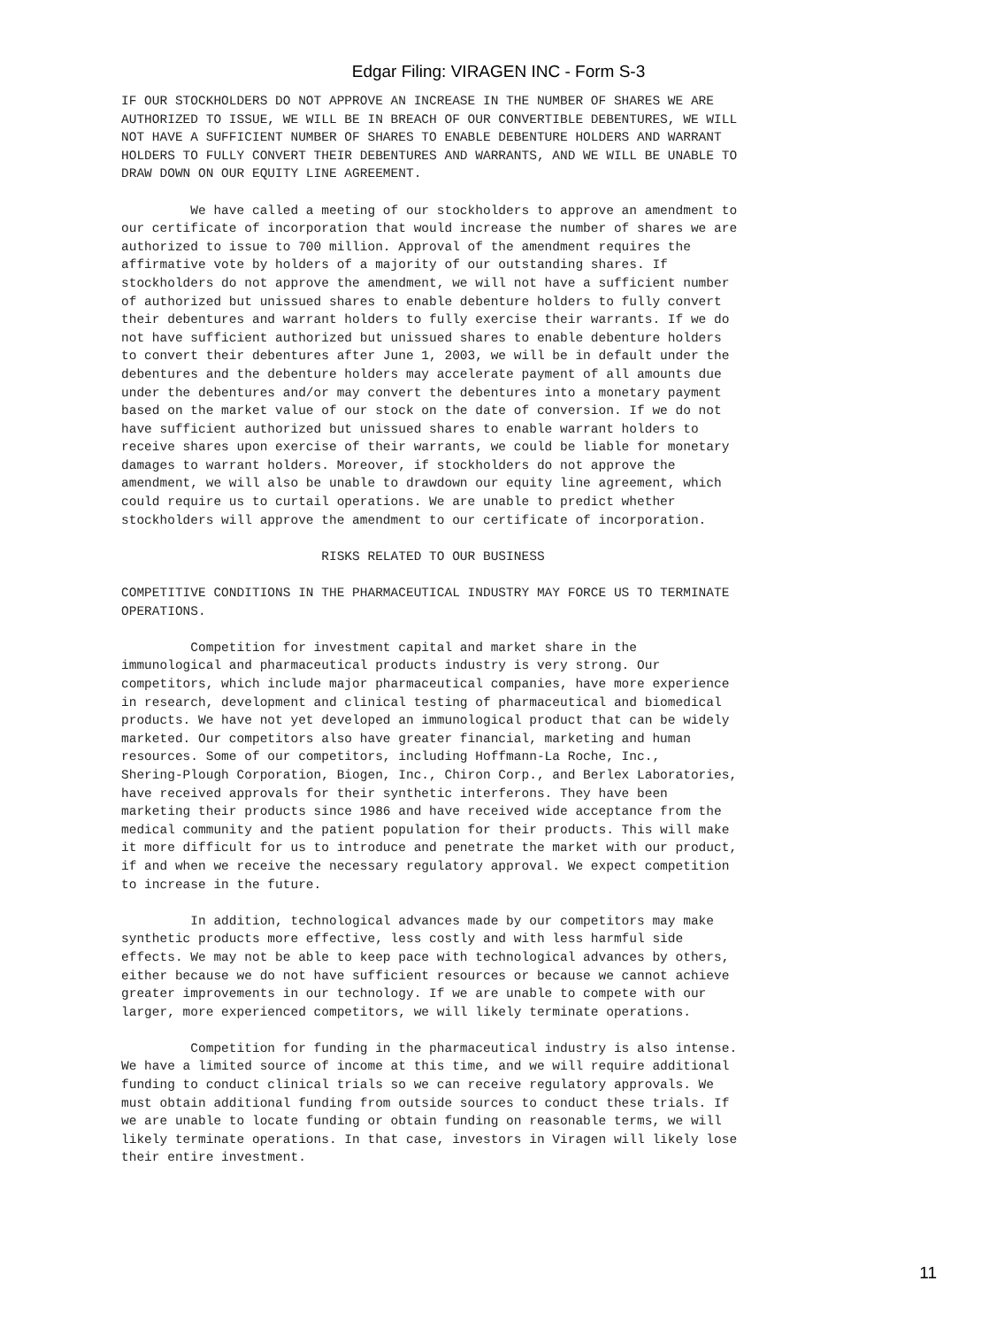Edgar Filing: VIRAGEN INC - Form S-3
IF OUR STOCKHOLDERS DO NOT APPROVE AN INCREASE IN THE NUMBER OF SHARES WE ARE
AUTHORIZED TO ISSUE, WE WILL BE IN BREACH OF OUR CONVERTIBLE DEBENTURES, WE WILL
NOT HAVE A SUFFICIENT NUMBER OF SHARES TO ENABLE DEBENTURE HOLDERS AND WARRANT
HOLDERS TO FULLY CONVERT THEIR DEBENTURES AND WARRANTS, AND WE WILL BE UNABLE TO
DRAW DOWN ON OUR EQUITY LINE AGREEMENT.

         We have called a meeting of our stockholders to approve an amendment to
our certificate of incorporation that would increase the number of shares we are
authorized to issue to 700 million. Approval of the amendment requires the
affirmative vote by holders of a majority of our outstanding shares. If
stockholders do not approve the amendment, we will not have a sufficient number
of authorized but unissued shares to enable debenture holders to fully convert
their debentures and warrant holders to fully exercise their warrants. If we do
not have sufficient authorized but unissued shares to enable debenture holders
to convert their debentures after June 1, 2003, we will be in default under the
debentures and the debenture holders may accelerate payment of all amounts due
under the debentures and/or may convert the debentures into a monetary payment
based on the market value of our stock on the date of conversion. If we do not
have sufficient authorized but unissued shares to enable warrant holders to
receive shares upon exercise of their warrants, we could be liable for monetary
damages to warrant holders. Moreover, if stockholders do not approve the
amendment, we will also be unable to drawdown our equity line agreement, which
could require us to curtail operations. We are unable to predict whether
stockholders will approve the amendment to our certificate of incorporation.

                          RISKS RELATED TO OUR BUSINESS

COMPETITIVE CONDITIONS IN THE PHARMACEUTICAL INDUSTRY MAY FORCE US TO TERMINATE
OPERATIONS.

         Competition for investment capital and market share in the
immunological and pharmaceutical products industry is very strong. Our
competitors, which include major pharmaceutical companies, have more experience
in research, development and clinical testing of pharmaceutical and biomedical
products. We have not yet developed an immunological product that can be widely
marketed. Our competitors also have greater financial, marketing and human
resources. Some of our competitors, including Hoffmann-La Roche, Inc.,
Shering-Plough Corporation, Biogen, Inc., Chiron Corp., and Berlex Laboratories,
have received approvals for their synthetic interferons. They have been
marketing their products since 1986 and have received wide acceptance from the
medical community and the patient population for their products. This will make
it more difficult for us to introduce and penetrate the market with our product,
if and when we receive the necessary regulatory approval. We expect competition
to increase in the future.

         In addition, technological advances made by our competitors may make
synthetic products more effective, less costly and with less harmful side
effects. We may not be able to keep pace with technological advances by others,
either because we do not have sufficient resources or because we cannot achieve
greater improvements in our technology. If we are unable to compete with our
larger, more experienced competitors, we will likely terminate operations.

         Competition for funding in the pharmaceutical industry is also intense.
We have a limited source of income at this time, and we will require additional
funding to conduct clinical trials so we can receive regulatory approvals. We
must obtain additional funding from outside sources to conduct these trials. If
we are unable to locate funding or obtain funding on reasonable terms, we will
likely terminate operations. In that case, investors in Viragen will likely lose
their entire investment.
11